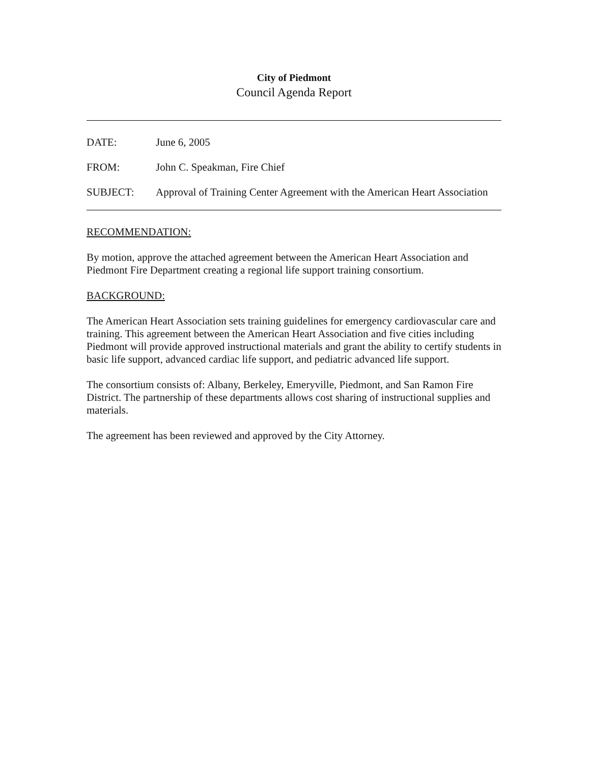City of Piedmont
Council Agenda Report
DATE: June 6, 2005
FROM: John C. Speakman, Fire Chief
SUBJECT: Approval of Training Center Agreement with the American Heart Association
RECOMMENDATION:
By motion, approve the attached agreement between the American Heart Association and Piedmont Fire Department creating a regional life support training consortium.
BACKGROUND:
The American Heart Association sets training guidelines for emergency cardiovascular care and training. This agreement between the American Heart Association and five cities including Piedmont will provide approved instructional materials and grant the ability to certify students in basic life support, advanced cardiac life support, and pediatric advanced life support.
The consortium consists of: Albany, Berkeley, Emeryville, Piedmont, and San Ramon Fire District. The partnership of these departments allows cost sharing of instructional supplies and materials.
The agreement has been reviewed and approved by the City Attorney.